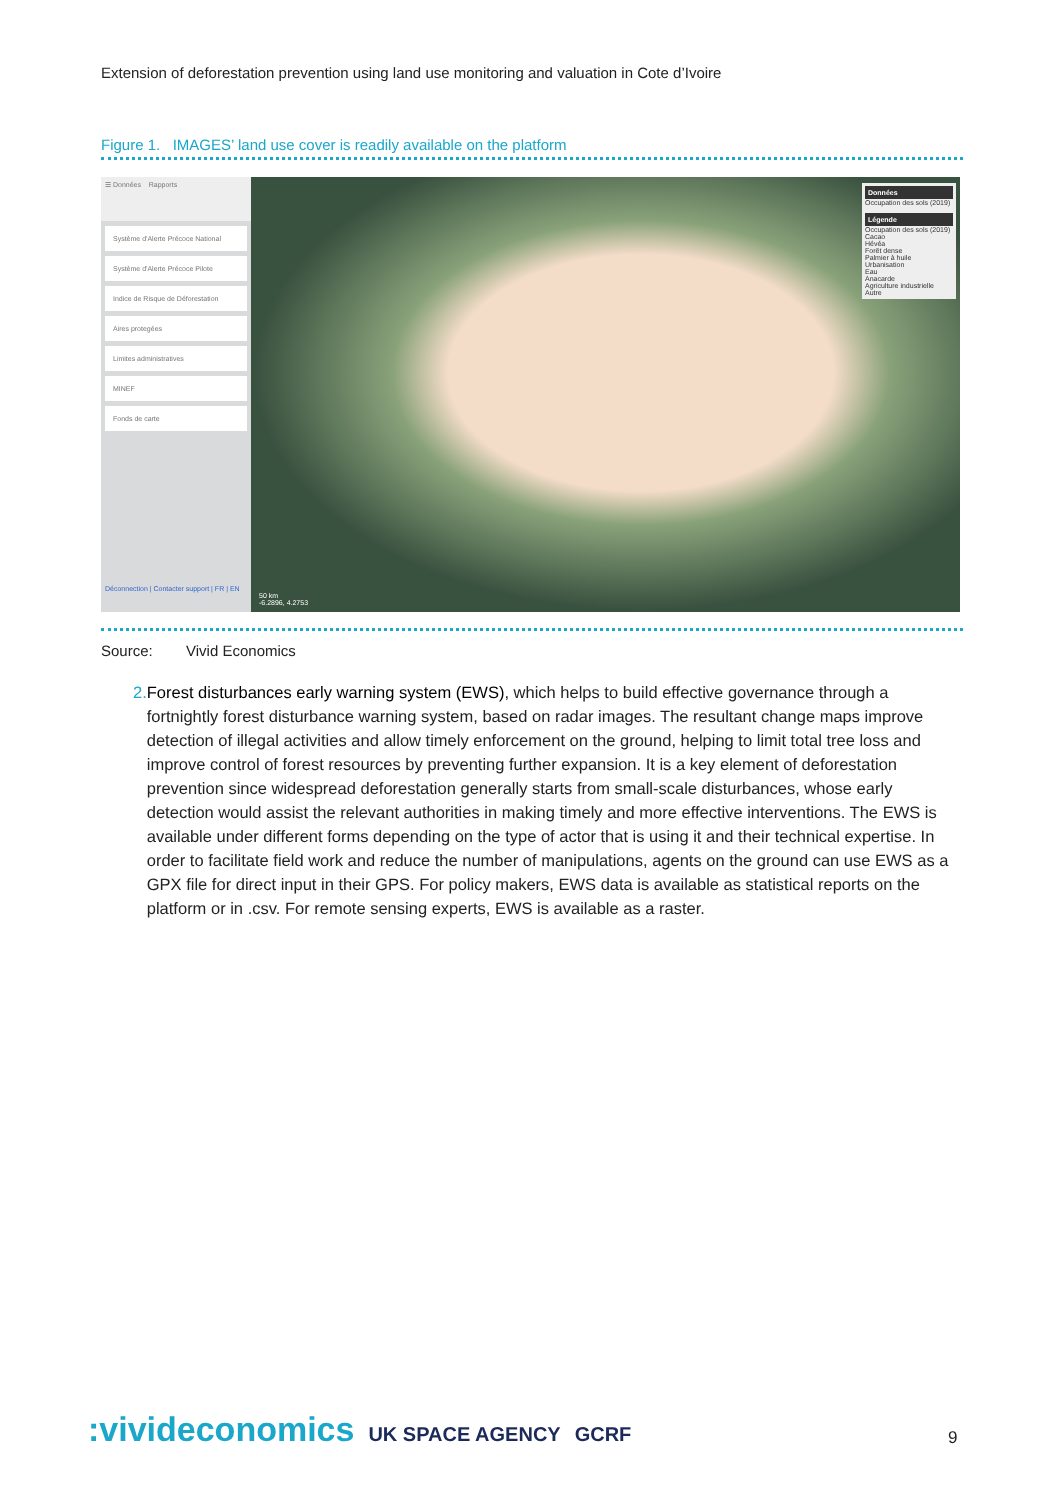Extension of deforestation prevention using land use monitoring and valuation in Cote d’Ivoire
Figure 1. IMAGES’ land use cover is readily available on the platform
☰ Données Rapports
Système d'Alerte Précoce National
Système d'Alerte Précoce Pilote
Indice de Risque de Déforestation
Aires protegées
Limites administratives
MINEF
Fonds de carte
Déconnection | Contacter support | FR | EN
Données
Occupation des sols (2019)
Légende
Occupation des sols (2019)
Cacao
Hévéa
Forêt dense
Palmier à huile
Urbanisation
Eau
Anacarde
Agriculture industrielle
Autre
50 km
-6.2896, 4.2753
Source: Vivid Economics
2. Forest disturbances early warning system (EWS), which helps to build effective governance through a fortnightly forest disturbance warning system, based on radar images. The resultant change maps improve detection of illegal activities and allow timely enforcement on the ground, helping to limit total tree loss and improve control of forest resources by preventing further expansion. It is a key element of deforestation prevention since widespread deforestation generally starts from small-scale disturbances, whose early detection would assist the relevant authorities in making timely and more effective interventions. The EWS is available under different forms depending on the type of actor that is using it and their technical expertise. In order to facilitate field work and reduce the number of manipulations, agents on the ground can use EWS as a GPX file for direct input in their GPS. For policy makers, EWS data is available as statistical reports on the platform or in .csv. For remote sensing experts, EWS is available as a raster.
:vivideconomics UK SPACE AGENCY GCRF
9